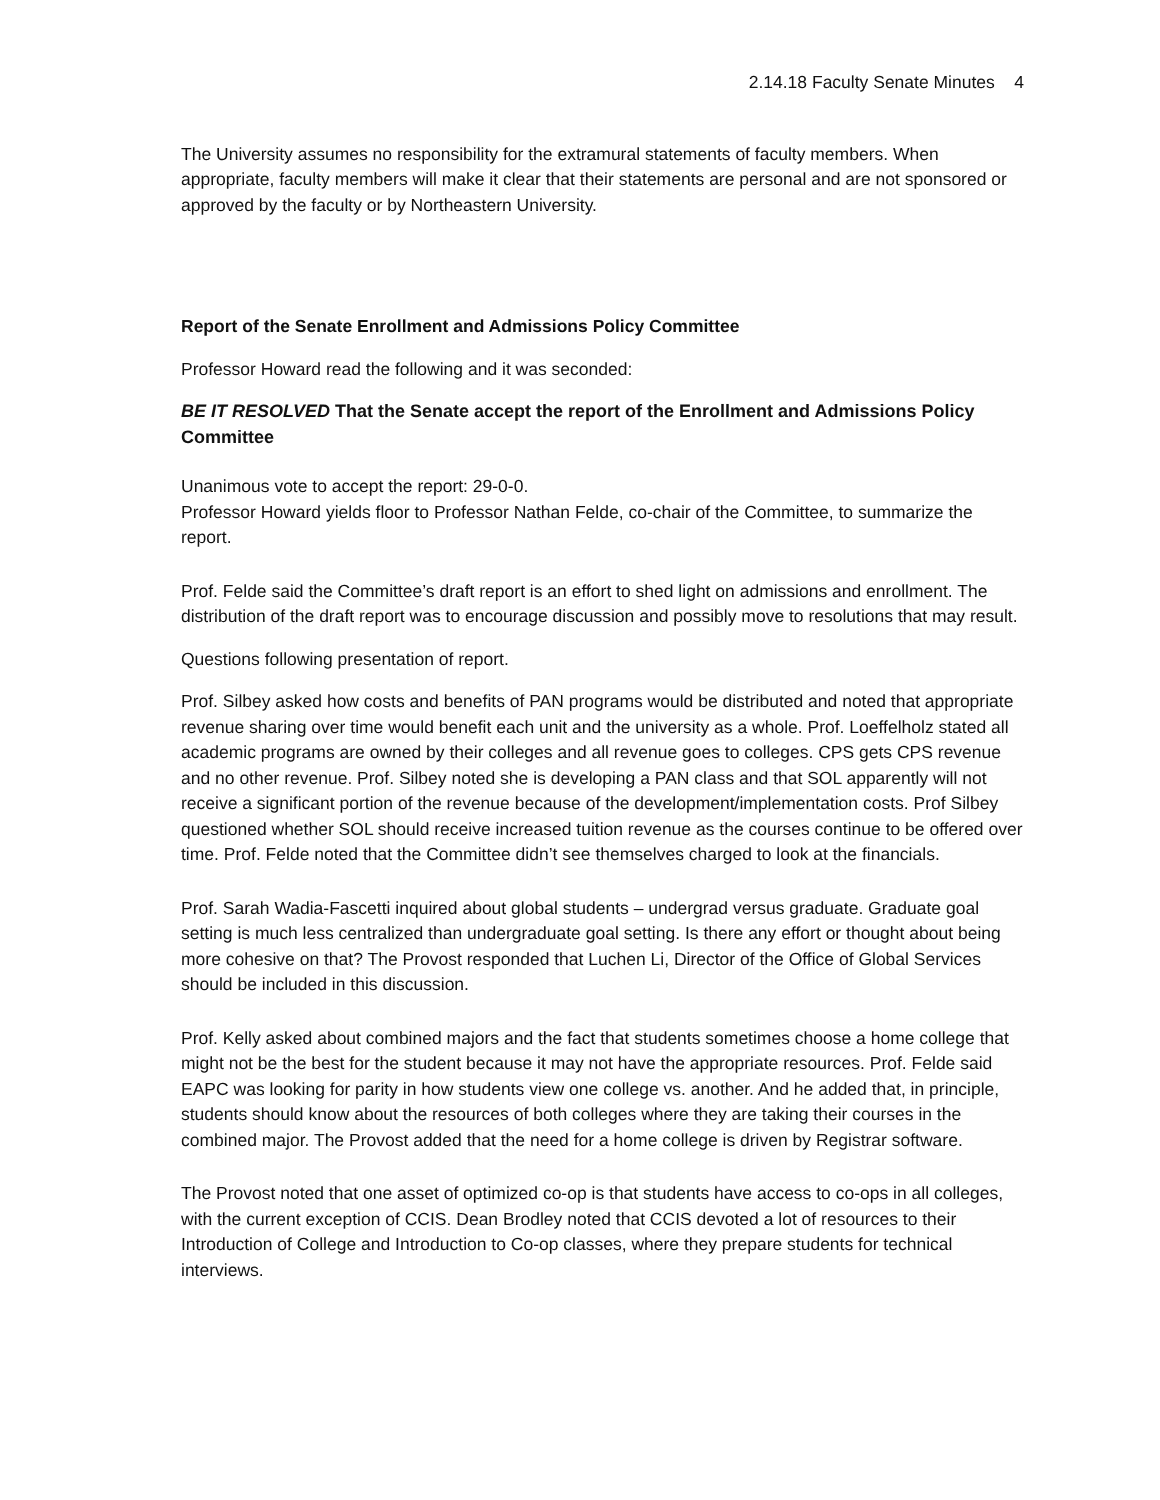2.14.18 Faculty Senate Minutes 4
The University assumes no responsibility for the extramural statements of faculty members. When appropriate, faculty members will make it clear that their statements are personal and are not sponsored or approved by the faculty or by Northeastern University.
Report of the Senate Enrollment and Admissions Policy Committee
Professor Howard read the following and it was seconded:
BE IT RESOLVED That the Senate accept the report of the Enrollment and Admissions Policy Committee
Unanimous vote to accept the report: 29-0-0.
Professor Howard yields floor to Professor Nathan Felde, co-chair of the Committee, to summarize the report.
Prof. Felde said the Committee’s draft report is an effort to shed light on admissions and enrollment. The distribution of the draft report was to encourage discussion and possibly move to resolutions that may result.
Questions following presentation of report.
Prof. Silbey asked how costs and benefits of PAN programs would be distributed and noted that appropriate revenue sharing over time would benefit each unit and the university as a whole. Prof. Loeffelholz stated all academic programs are owned by their colleges and all revenue goes to colleges. CPS gets CPS revenue and no other revenue. Prof. Silbey noted she is developing a PAN class and that SOL apparently will not receive a significant portion of the revenue because of the development/implementation costs. Prof Silbey questioned whether SOL should receive increased tuition revenue as the courses continue to be offered over time. Prof. Felde noted that the Committee didn’t see themselves charged to look at the financials.
Prof. Sarah Wadia-Fascetti inquired about global students – undergrad versus graduate. Graduate goal setting is much less centralized than undergraduate goal setting. Is there any effort or thought about being more cohesive on that? The Provost responded that Luchen Li, Director of the Office of Global Services should be included in this discussion.
Prof. Kelly asked about combined majors and the fact that students sometimes choose a home college that might not be the best for the student because it may not have the appropriate resources. Prof. Felde said EAPC was looking for parity in how students view one college vs. another. And he added that, in principle, students should know about the resources of both colleges where they are taking their courses in the combined major. The Provost added that the need for a home college is driven by Registrar software.
The Provost noted that one asset of optimized co-op is that students have access to co-ops in all colleges, with the current exception of CCIS. Dean Brodley noted that CCIS devoted a lot of resources to their Introduction of College and Introduction to Co-op classes, where they prepare students for technical interviews.